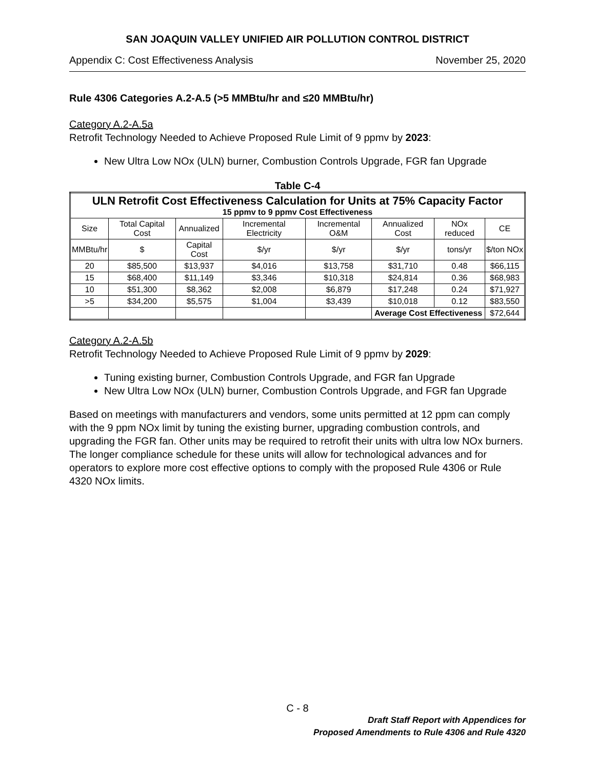SAN JOAQUIN VALLEY UNIFIED AIR POLLUTION CONTROL DISTRICT
Appendix C: Cost Effectiveness Analysis November 25, 2020
Rule 4306 Categories A.2-A.5 (>5 MMBtu/hr and ≤20 MMBtu/hr)
Category A.2-A.5a
Retrofit Technology Needed to Achieve Proposed Rule Limit of 9 ppmv by 2023:
New Ultra Low NOx (ULN) burner, Combustion Controls Upgrade, FGR fan Upgrade
Table C-4
| ULN Retrofit Cost Effectiveness Calculation for Units at 75% Capacity Factor 15 ppmv to 9 ppmv Cost Effectiveness | | | | | | | |
| --- | --- | --- | --- | --- | --- | --- | --- |
| Size | Total Capital Cost | Annualized | Incremental Electricity | Incremental O&M | Annualized Cost | NOx reduced | CE |
| MMBtu/hr | $ | Capital Cost | $/yr | $/yr | $/yr | tons/yr | $/ton NOx |
| 20 | $85,500 | $13,937 | $4,016 | $13,758 | $31,710 | 0.48 | $66,115 |
| 15 | $68,400 | $11,149 | $3,346 | $10,318 | $24,814 | 0.36 | $68,983 |
| 10 | $51,300 | $8,362 | $2,008 | $6,879 | $17,248 | 0.24 | $71,927 |
| >5 | $34,200 | $5,575 | $1,004 | $3,439 | $10,018 | 0.12 | $83,550 |
| | | | | | Average Cost Effectiveness | | $72,644 |
Category A.2-A.5b
Retrofit Technology Needed to Achieve Proposed Rule Limit of 9 ppmv by 2029:
Tuning existing burner, Combustion Controls Upgrade, and FGR fan Upgrade
New Ultra Low NOx (ULN) burner, Combustion Controls Upgrade, and FGR fan Upgrade
Based on meetings with manufacturers and vendors, some units permitted at 12 ppm can comply with the 9 ppm NOx limit by tuning the existing burner, upgrading combustion controls, and upgrading the FGR fan. Other units may be required to retrofit their units with ultra low NOx burners. The longer compliance schedule for these units will allow for technological advances and for operators to explore more cost effective options to comply with the proposed Rule 4306 or Rule 4320 NOx limits.
C - 8
Draft Staff Report with Appendices for
Proposed Amendments to Rule 4306 and Rule 4320